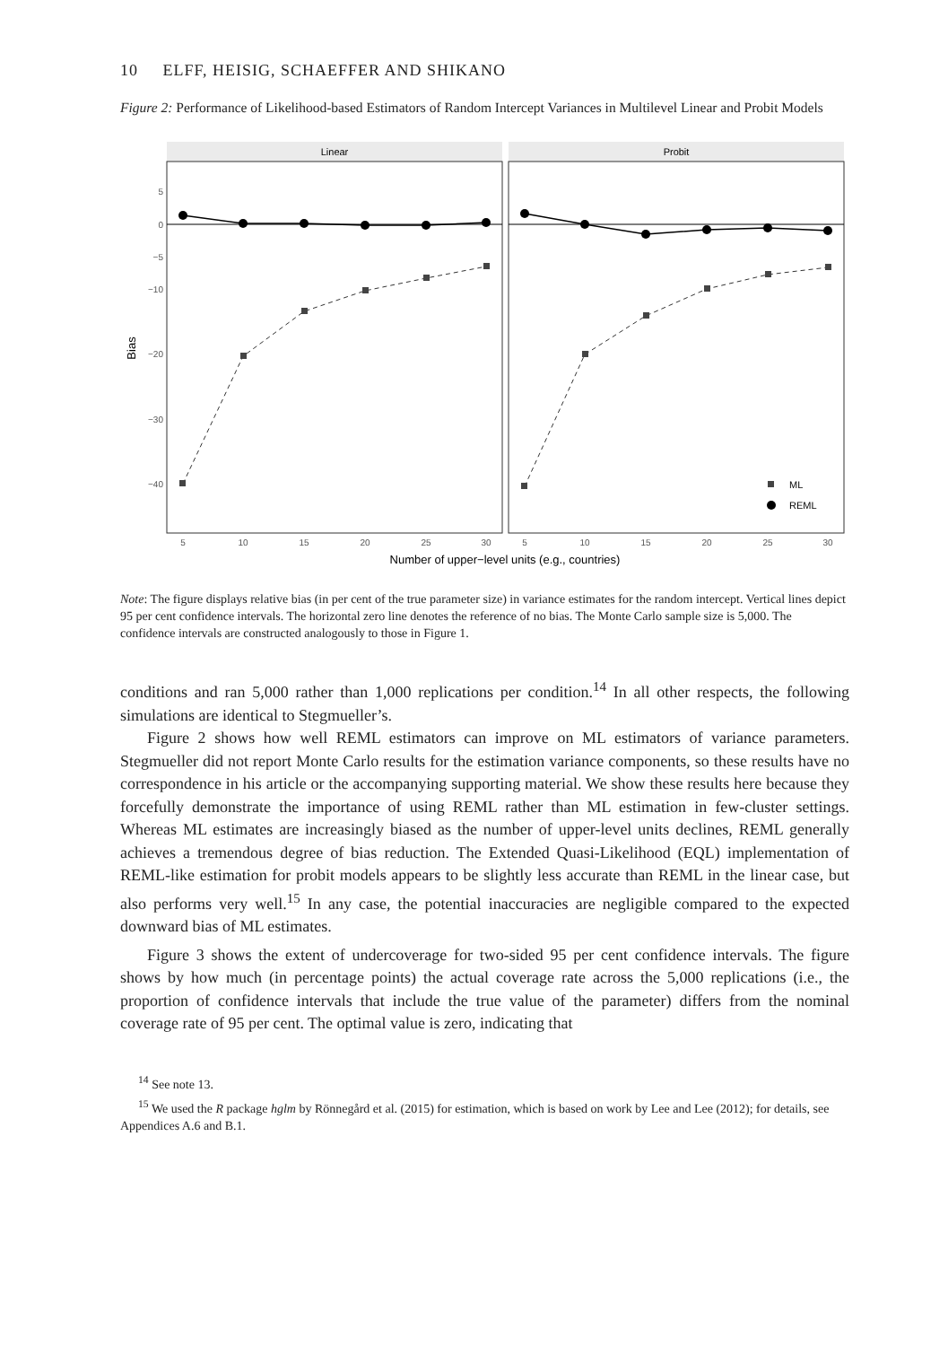10 ELFF, HEISIG, SCHAEFFER AND SHIKANO
Figure 2: Performance of Likelihood-based Estimators of Random Intercept Variances in Multilevel Linear and Probit Models
Linear
Probit
5
0
−5
−10
−20
−30
−40
5
10
15
20
25
30
5
10
15
20
25
30
Number of upper−level units (e.g., countries)
Bias
ML
REML
Note: The figure displays relative bias (in per cent of the true parameter size) in variance estimates for the random intercept. Vertical lines depict 95 per cent confidence intervals. The horizontal zero line denotes the reference of no bias. The Monte Carlo sample size is 5,000. The confidence intervals are constructed analogously to those in Figure 1.
conditions and ran 5,000 rather than 1,000 replications per condition.<sup>14</sup> In all other respects, the following simulations are identical to Stegmueller’s.
Figure 2 shows how well REML estimators can improve on ML estimators of variance parameters. Stegmueller did not report Monte Carlo results for the estimation variance components, so these results have no correspondence in his article or the accompanying supporting material. We show these results here because they forcefully demonstrate the importance of using REML rather than ML estimation in few-cluster settings. Whereas ML estimates are increasingly biased as the number of upper-level units declines, REML generally achieves a tremendous degree of bias reduction. The Extended Quasi-Likelihood (EQL) implementation of REML-like estimation for probit models appears to be slightly less accurate than REML in the linear case, but also performs very well.<sup>15</sup> In any case, the potential inaccuracies are negligible compared to the expected downward bias of ML estimates.
Figure 3 shows the extent of undercoverage for two-sided 95 per cent confidence intervals. The figure shows by how much (in percentage points) the actual coverage rate across the 5,000 replications (i.e., the proportion of confidence intervals that include the true value of the parameter) differs from the nominal coverage rate of 95 per cent. The optimal value is zero, indicating that
<sup>14</sup> See note 13.
<sup>15</sup> We used the R package hglm by Rönnegård et al. (2015) for estimation, which is based on work by Lee and Lee (2012); for details, see Appendices A.6 and B.1.